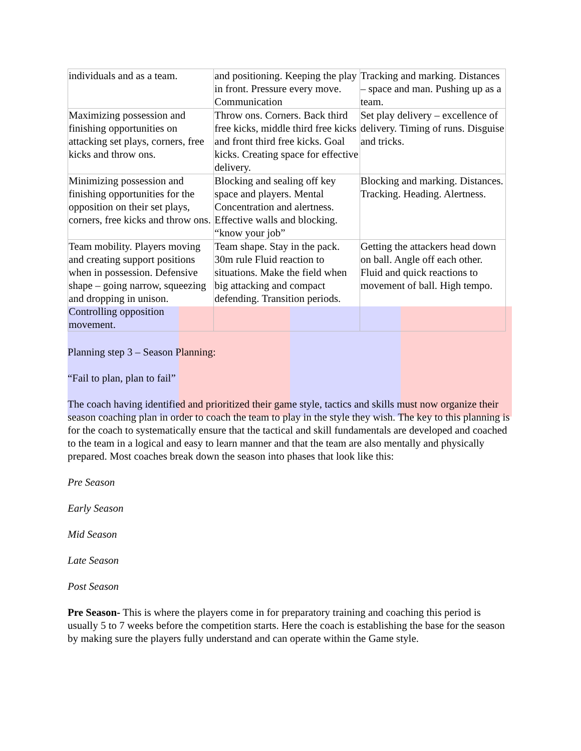| individuals and as a team. | and positioning. Keeping the play in front. Pressure every move. Communication | Tracking and marking. Distances – space and man. Pushing up as a team. |
| Maximizing possession and finishing opportunities on attacking set plays, corners, free kicks and throw ons. | Throw ons. Corners. Back third free kicks, middle third free kicks and front third free kicks. Goal kicks. Creating space for effective delivery. | Set play delivery – excellence of delivery. Timing of runs. Disguise and tricks. |
| Minimizing possession and finishing opportunities for the opposition on their set plays, corners, free kicks and throw ons. | Blocking and sealing off key space and players. Mental Concentration and alertness. Effective walls and blocking. “know your job” | Blocking and marking. Distances. Tracking. Heading. Alertness. |
| Team mobility. Players moving and creating support positions when in possession. Defensive shape – going narrow, squeezing and dropping in unison. Controlling opposition movement. | Team shape. Stay in the pack. 30m rule Fluid reaction to situations. Make the field when big attacking and compact defending. Transition periods. | Getting the attackers head down on ball. Angle off each other. Fluid and quick reactions to movement of ball. High tempo. |
Planning step 3 – Season Planning:
“Fail to plan, plan to fail”
The coach having identified and prioritized their game style, tactics and skills must now organize their season coaching plan in order to coach the team to play in the style they wish. The key to this planning is for the coach to systematically ensure that the tactical and skill fundamentals are developed and coached to the team in a logical and easy to learn manner and that the team are also mentally and physically prepared. Most coaches break down the season into phases that look like this:
Pre Season
Early Season
Mid Season
Late Season
Post Season
Pre Season- This is where the players come in for preparatory training and coaching this period is usually 5 to 7 weeks before the competition starts. Here the coach is establishing the base for the season by making sure the players fully understand and can operate within the Game style.